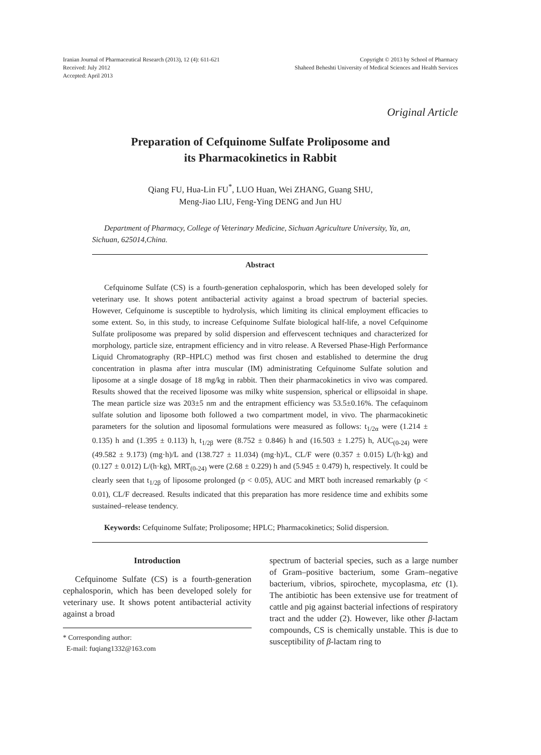Iranian Journal of Pharmaceutical Research (2013), 12 (4): 611-621
Received: July 2012
Accepted: April 2013
Copyright © 2013 by School of Pharmacy
Shaheed Beheshti University of Medical Sciences and Health Services
Original Article
Preparation of Cefquinome Sulfate Proliposome and
its Pharmacokinetics in Rabbit
Qiang FU, Hua-Lin FU<sup>*</sup>, LUO Huan, Wei ZHANG, Guang SHU,
Meng-Jiao LIU, Feng-Ying DENG and Jun HU
Department of Pharmacy, College of Veterinary Medicine, Sichuan Agriculture University, Ya, an, Sichuan, 625014,China.
Abstract
Cefquinome Sulfate (CS) is a fourth-generation cephalosporin, which has been developed solely for veterinary use. It shows potent antibacterial activity against a broad spectrum of bacterial species. However, Cefquinome is susceptible to hydrolysis, which limiting its clinical employment efficacies to some extent. So, in this study, to increase Cefquinome Sulfate biological half-life, a novel Cefquinome Sulfate proliposome was prepared by solid dispersion and effervescent techniques and characterized for morphology, particle size, entrapment efficiency and in vitro release. A Reversed Phase-High Performance Liquid Chromatography (RP–HPLC) method was first chosen and established to determine the drug concentration in plasma after intra muscular (IM) administrating Cefquinome Sulfate solution and liposome at a single dosage of 18 mg/kg in rabbit. Then their pharmacokinetics in vivo was compared. Results showed that the received liposome was milky white suspension, spherical or ellipsoidal in shape. The mean particle size was 203±5 nm and the entrapment efficiency was 53.5±0.16%. The cefaquinom sulfate solution and liposome both followed a two compartment model, in vivo. The pharmacokinetic parameters for the solution and liposomal formulations were measured as follows: t<sub>1/2α</sub> were (1.214 ± 0.135) h and (1.395 ± 0.113) h, t<sub>1/2β</sub> were (8.752 ± 0.846) h and (16.503 ± 1.275) h, AUC<sub>(0-24)</sub> were (49.582 ± 9.173) (mg·h)/L and (138.727 ± 11.034) (mg·h)/L, CL/F were (0.357 ± 0.015) L/(h·kg) and (0.127 ± 0.012) L/(h·kg), MRT<sub>(0-24)</sub> were (2.68 ± 0.229) h and (5.945 ± 0.479) h, respectively. It could be clearly seen that t<sub>1/2β</sub> of liposome prolonged (p < 0.05), AUC and MRT both increased remarkably (p < 0.01), CL/F decreased. Results indicated that this preparation has more residence time and exhibits some sustained–release tendency.
Keywords: Cefquinome Sulfate; Proliposome; HPLC; Pharmacokinetics; Solid dispersion.
Introduction
Cefquinome Sulfate (CS) is a fourth-generation cephalosporin, which has been developed solely for veterinary use. It shows potent antibacterial activity against a broad
* Corresponding author:
E-mail: fuqiang1332@163.com
spectrum of bacterial species, such as a large number of Gram–positive bacterium, some Gram–negative bacterium, vibrios, spirochete, mycoplasma, etc (1). The antibiotic has been extensive use for treatment of cattle and pig against bacterial infections of respiratory tract and the udder (2). However, like other β-lactam compounds, CS is chemically unstable. This is due to susceptibility of β-lactam ring to